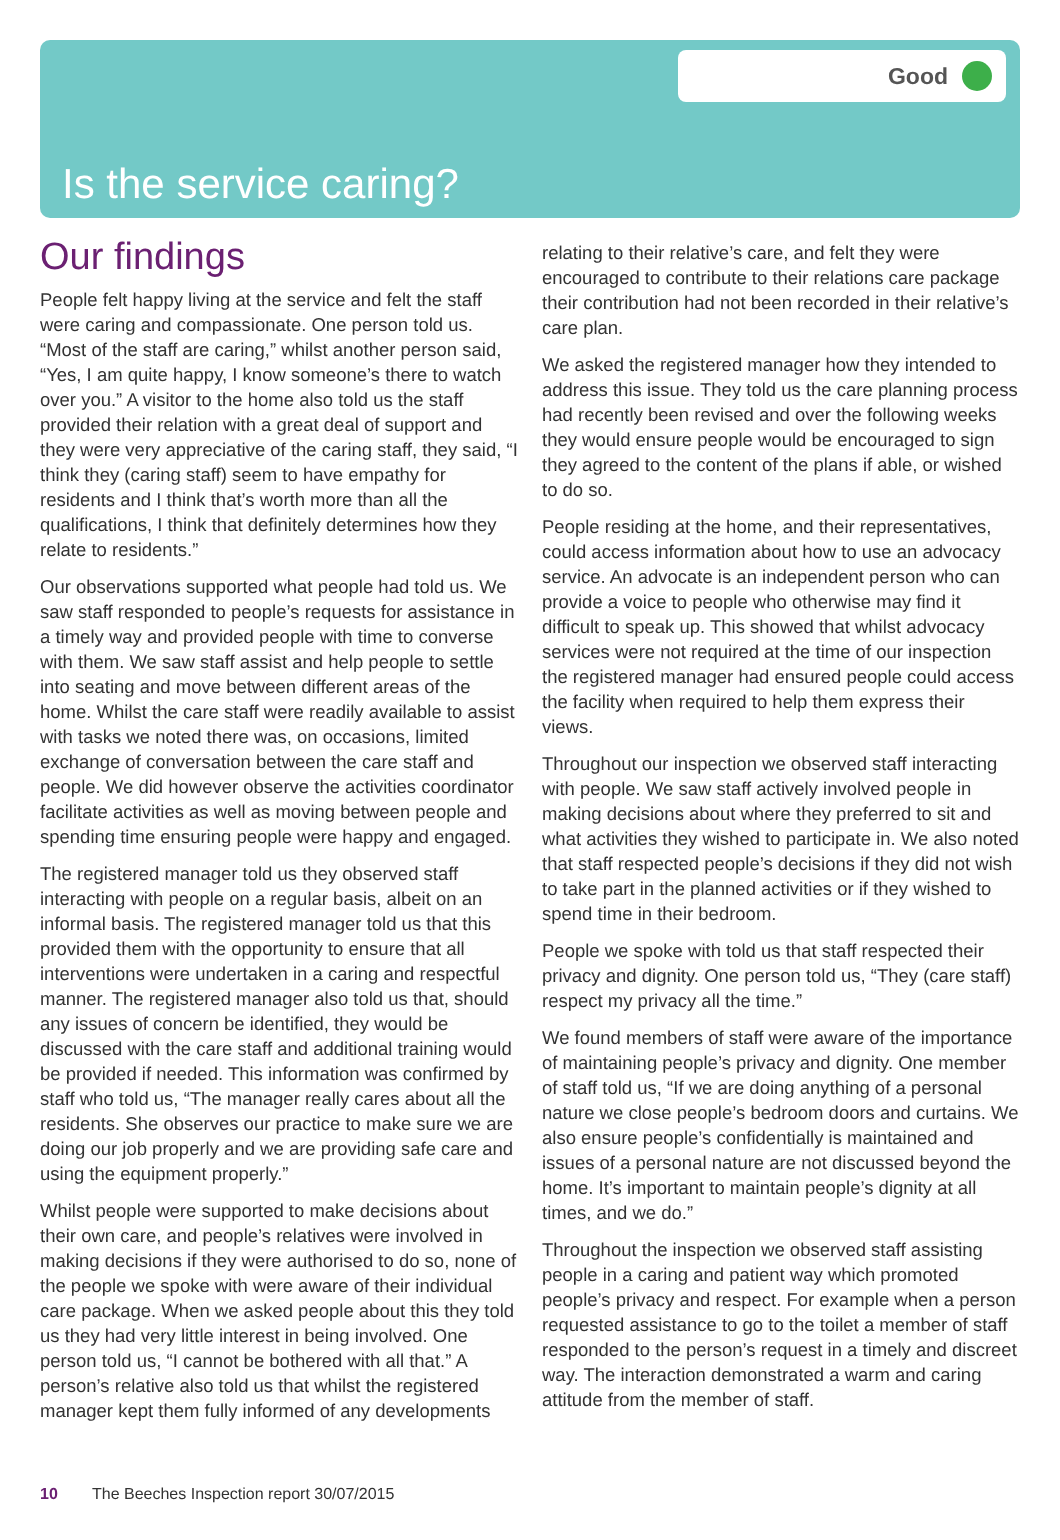Good
Is the service caring?
Our findings
People felt happy living at the service and felt the staff were caring and compassionate. One person told us. “Most of the staff are caring,” whilst another person said, “Yes, I am quite happy, I know someone’s there to watch over you.” A visitor to the home also told us the staff provided their relation with a great deal of support and they were very appreciative of the caring staff, they said, “I think they (caring staff) seem to have empathy for residents and I think that’s worth more than all the qualifications, I think that definitely determines how they relate to residents.”
Our observations supported what people had told us. We saw staff responded to people’s requests for assistance in a timely way and provided people with time to converse with them. We saw staff assist and help people to settle into seating and move between different areas of the home. Whilst the care staff were readily available to assist with tasks we noted there was, on occasions, limited exchange of conversation between the care staff and people. We did however observe the activities coordinator facilitate activities as well as moving between people and spending time ensuring people were happy and engaged.
The registered manager told us they observed staff interacting with people on a regular basis, albeit on an informal basis. The registered manager told us that this provided them with the opportunity to ensure that all interventions were undertaken in a caring and respectful manner. The registered manager also told us that, should any issues of concern be identified, they would be discussed with the care staff and additional training would be provided if needed. This information was confirmed by staff who told us, “The manager really cares about all the residents. She observes our practice to make sure we are doing our job properly and we are providing safe care and using the equipment properly.”
Whilst people were supported to make decisions about their own care, and people’s relatives were involved in making decisions if they were authorised to do so, none of the people we spoke with were aware of their individual care package. When we asked people about this they told us they had very little interest in being involved. One person told us, “I cannot be bothered with all that.” A person’s relative also told us that whilst the registered manager kept them fully informed of any developments
relating to their relative’s care, and felt they were encouraged to contribute to their relations care package their contribution had not been recorded in their relative’s care plan.
We asked the registered manager how they intended to address this issue. They told us the care planning process had recently been revised and over the following weeks they would ensure people would be encouraged to sign they agreed to the content of the plans if able, or wished to do so.
People residing at the home, and their representatives, could access information about how to use an advocacy service. An advocate is an independent person who can provide a voice to people who otherwise may find it difficult to speak up. This showed that whilst advocacy services were not required at the time of our inspection the registered manager had ensured people could access the facility when required to help them express their views.
Throughout our inspection we observed staff interacting with people. We saw staff actively involved people in making decisions about where they preferred to sit and what activities they wished to participate in. We also noted that staff respected people’s decisions if they did not wish to take part in the planned activities or if they wished to spend time in their bedroom.
People we spoke with told us that staff respected their privacy and dignity. One person told us, “They (care staff) respect my privacy all the time.”
We found members of staff were aware of the importance of maintaining people’s privacy and dignity. One member of staff told us, “If we are doing anything of a personal nature we close people’s bedroom doors and curtains. We also ensure people’s confidentially is maintained and issues of a personal nature are not discussed beyond the home. It’s important to maintain people’s dignity at all times, and we do.”
Throughout the inspection we observed staff assisting people in a caring and patient way which promoted people’s privacy and respect. For example when a person requested assistance to go to the toilet a member of staff responded to the person’s request in a timely and discreet way. The interaction demonstrated a warm and caring attitude from the member of staff.
10 The Beeches Inspection report 30/07/2015